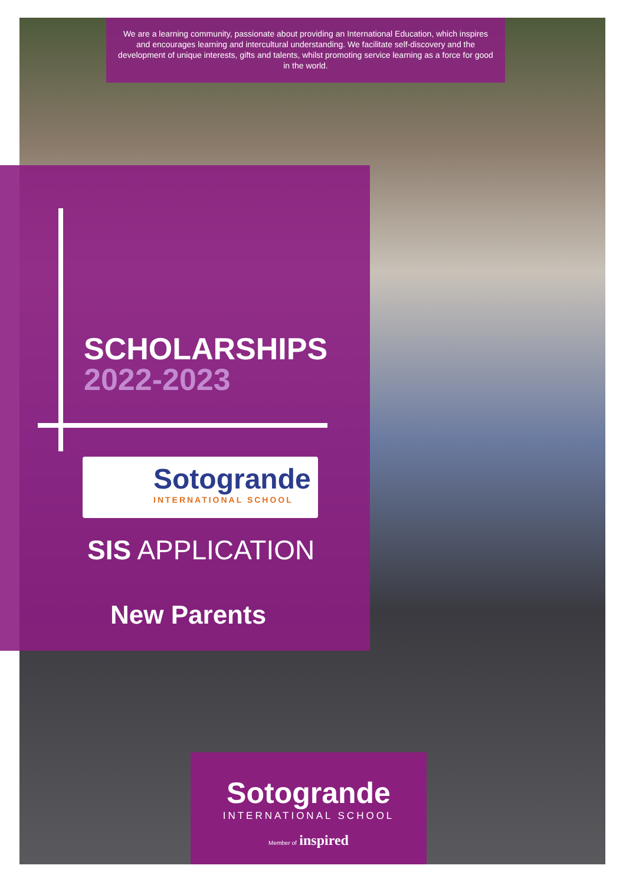We are a learning community, passionate about providing an International Education, which inspires and encourages learning and intercultural understanding. We facilitate self-discovery and the development of unique interests, gifts and talents, whilst promoting service learning as a force for good in the world.
SCHOLARSHIPS
2022-2023
Sotogrande
INTERNATIONAL SCHOOL
SIS APPLICATION
New Parents
Sotogrande
INTERNATIONAL SCHOOL
Member of inspired